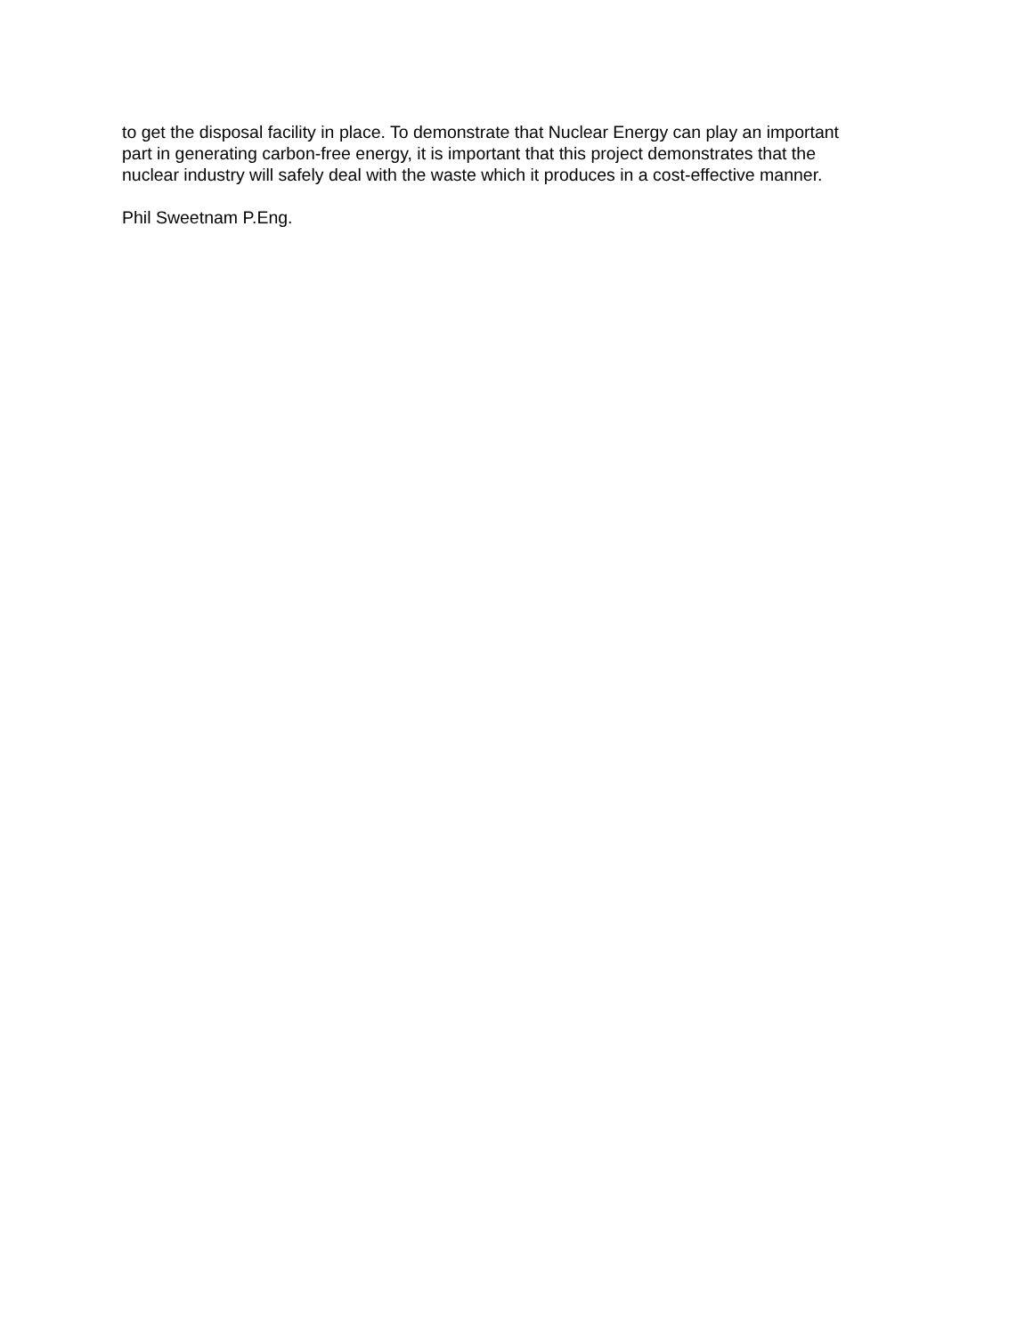to get the disposal facility in place. To demonstrate that Nuclear Energy can play an important
part in generating carbon-free energy, it is important that this project demonstrates that the
nuclear industry will safely deal with the waste which it produces in a cost-effective manner.
Phil Sweetnam P.Eng.